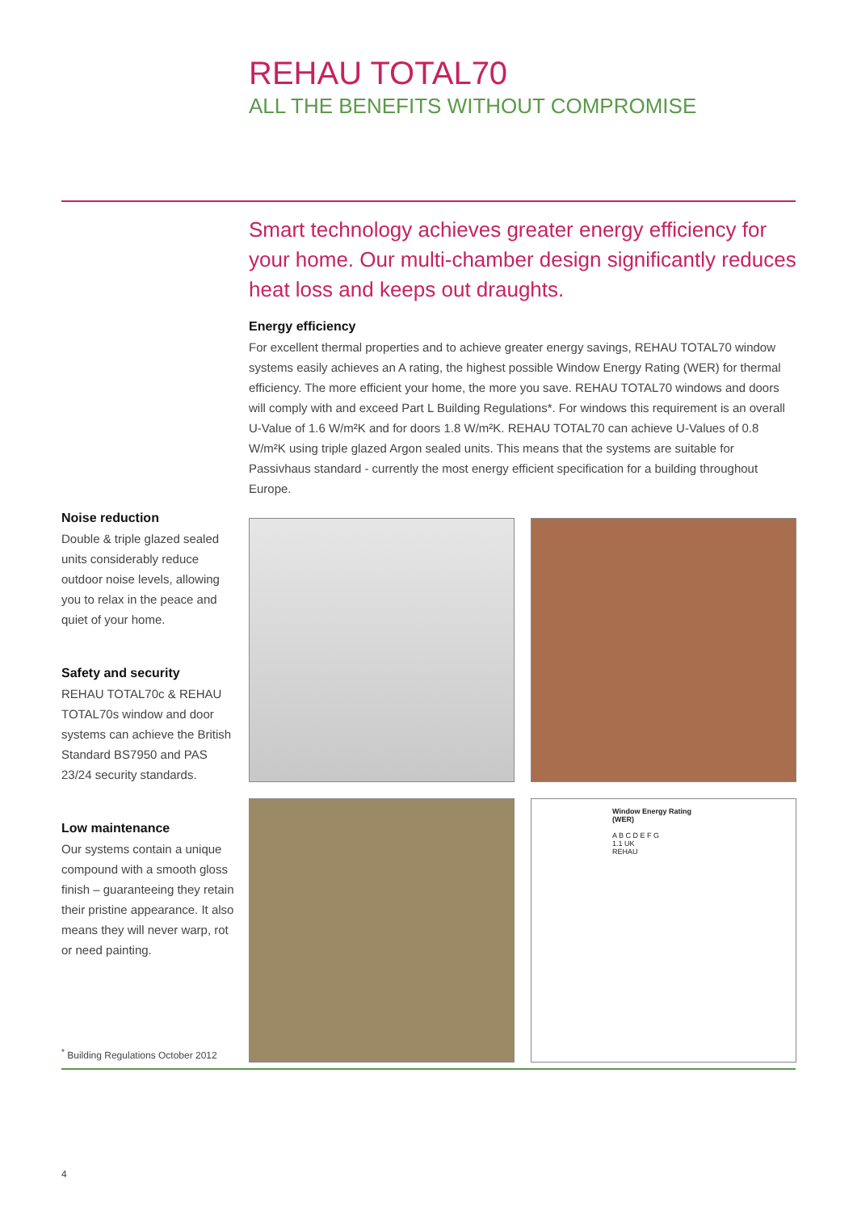REHAU TOTAL70
ALL THE BENEFITS WITHOUT COMPROMISE
Smart technology achieves greater energy efficiency for your home. Our multi-chamber design significantly reduces heat loss and keeps out draughts.
Energy efficiency
For excellent thermal properties and to achieve greater energy savings, REHAU TOTAL70 window systems easily achieves an A rating, the highest possible Window Energy Rating (WER) for thermal efficiency. The more efficient your home, the more you save. REHAU TOTAL70 windows and doors will comply with and exceed Part L Building Regulations*. For windows this requirement is an overall U-Value of 1.6 W/m²K and for doors 1.8 W/m²K. REHAU TOTAL70 can achieve U-Values of 0.8 W/m²K using triple glazed Argon sealed units. This means that the systems are suitable for Passivhaus standard - currently the most energy efficient specification for a building throughout Europe.
Noise reduction
Double & triple glazed sealed units considerably reduce outdoor noise levels, allowing you to relax in the peace and quiet of your home.
Safety and security
REHAU TOTAL70c & REHAU TOTAL70s window and door systems can achieve the British Standard BS7950 and PAS 23/24 security standards.
Low maintenance
Our systems contain a unique compound with a smooth gloss finish – guaranteeing they retain their pristine appearance. It also means they will never warp, rot or need painting.
Window Energy Rating (WER)
A B C D E F G
1.1 UK
REHAU
<sup>*</sup> Building Regulations October 2012
4